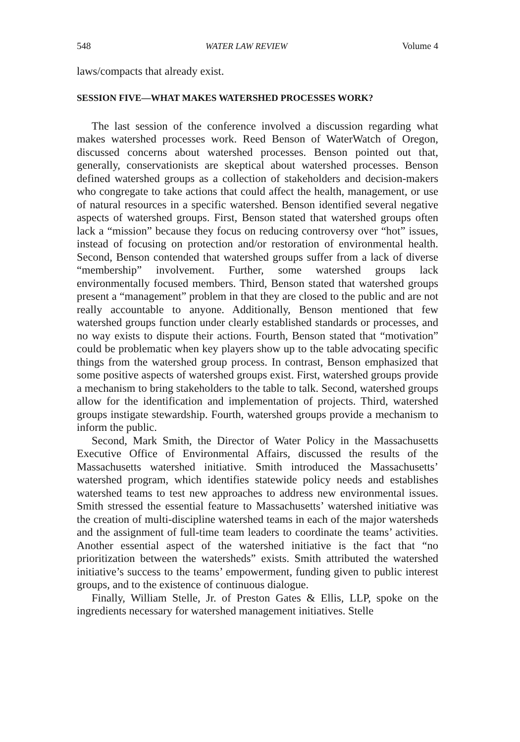548 WATER LAW REVIEW Volume 4
laws/compacts that already exist.
SESSION FIVE—WHAT MAKES WATERSHED PROCESSES WORK?
The last session of the conference involved a discussion regarding what makes watershed processes work. Reed Benson of WaterWatch of Oregon, discussed concerns about watershed processes. Benson pointed out that, generally, conservationists are skeptical about watershed processes. Benson defined watershed groups as a collection of stakeholders and decision-makers who congregate to take actions that could affect the health, management, or use of natural resources in a specific watershed. Benson identified several negative aspects of watershed groups. First, Benson stated that watershed groups often lack a “mission” because they focus on reducing controversy over “hot” issues, instead of focusing on protection and/or restoration of environmental health. Second, Benson contended that watershed groups suffer from a lack of diverse “membership” involvement. Further, some watershed groups lack environmentally focused members. Third, Benson stated that watershed groups present a “management” problem in that they are closed to the public and are not really accountable to anyone. Additionally, Benson mentioned that few watershed groups function under clearly established standards or processes, and no way exists to dispute their actions. Fourth, Benson stated that “motivation” could be problematic when key players show up to the table advocating specific things from the watershed group process. In contrast, Benson emphasized that some positive aspects of watershed groups exist. First, watershed groups provide a mechanism to bring stakeholders to the table to talk. Second, watershed groups allow for the identification and implementation of projects. Third, watershed groups instigate stewardship. Fourth, watershed groups provide a mechanism to inform the public.
Second, Mark Smith, the Director of Water Policy in the Massachusetts Executive Office of Environmental Affairs, discussed the results of the Massachusetts watershed initiative. Smith introduced the Massachusetts’ watershed program, which identifies statewide policy needs and establishes watershed teams to test new approaches to address new environmental issues. Smith stressed the essential feature to Massachusetts’ watershed initiative was the creation of multi-discipline watershed teams in each of the major watersheds and the assignment of full-time team leaders to coordinate the teams’ activities. Another essential aspect of the watershed initiative is the fact that “no prioritization between the watersheds” exists. Smith attributed the watershed initiative’s success to the teams’ empowerment, funding given to public interest groups, and to the existence of continuous dialogue.
Finally, William Stelle, Jr. of Preston Gates & Ellis, LLP, spoke on the ingredients necessary for watershed management initiatives. Stelle